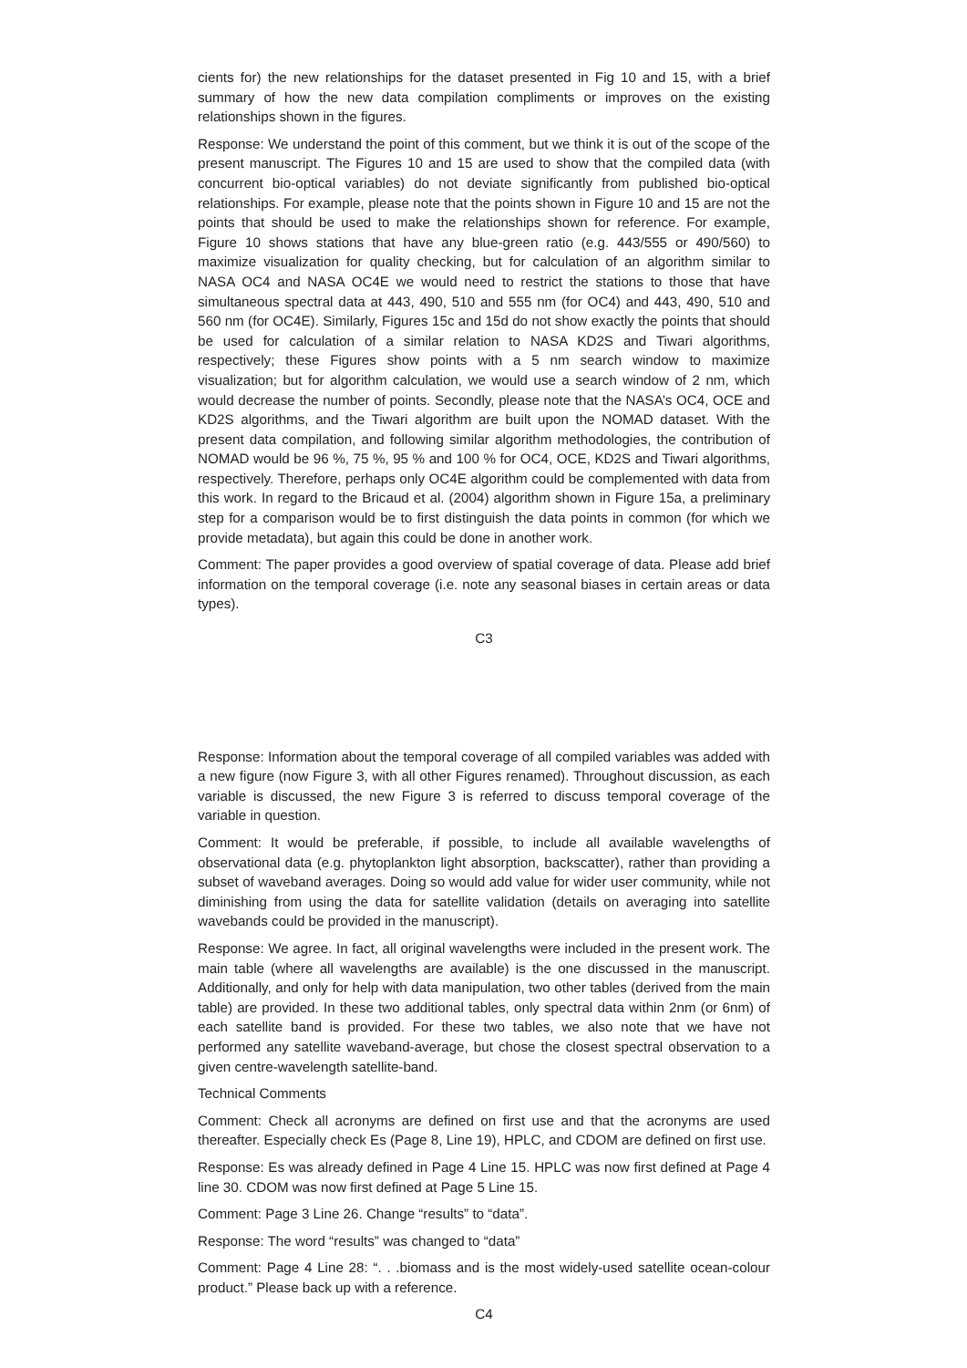cients for) the new relationships for the dataset presented in Fig 10 and 15, with a brief summary of how the new data compilation compliments or improves on the existing relationships shown in the figures.
Response: We understand the point of this comment, but we think it is out of the scope of the present manuscript. The Figures 10 and 15 are used to show that the compiled data (with concurrent bio-optical variables) do not deviate significantly from published bio-optical relationships. For example, please note that the points shown in Figure 10 and 15 are not the points that should be used to make the relationships shown for reference. For example, Figure 10 shows stations that have any blue-green ratio (e.g. 443/555 or 490/560) to maximize visualization for quality checking, but for calculation of an algorithm similar to NASA OC4 and NASA OC4E we would need to restrict the stations to those that have simultaneous spectral data at 443, 490, 510 and 555 nm (for OC4) and 443, 490, 510 and 560 nm (for OC4E). Similarly, Figures 15c and 15d do not show exactly the points that should be used for calculation of a similar relation to NASA KD2S and Tiwari algorithms, respectively; these Figures show points with a 5 nm search window to maximize visualization; but for algorithm calculation, we would use a search window of 2 nm, which would decrease the number of points. Secondly, please note that the NASA’s OC4, OCE and KD2S algorithms, and the Tiwari algorithm are built upon the NOMAD dataset. With the present data compilation, and following similar algorithm methodologies, the contribution of NOMAD would be 96 %, 75 %, 95 % and 100 % for OC4, OCE, KD2S and Tiwari algorithms, respectively. Therefore, perhaps only OC4E algorithm could be complemented with data from this work. In regard to the Bricaud et al. (2004) algorithm shown in Figure 15a, a preliminary step for a comparison would be to first distinguish the data points in common (for which we provide metadata), but again this could be done in another work.
Comment: The paper provides a good overview of spatial coverage of data. Please add brief information on the temporal coverage (i.e. note any seasonal biases in certain areas or data types).
C3
Response: Information about the temporal coverage of all compiled variables was added with a new figure (now Figure 3, with all other Figures renamed). Throughout discussion, as each variable is discussed, the new Figure 3 is referred to discuss temporal coverage of the variable in question.
Comment: It would be preferable, if possible, to include all available wavelengths of observational data (e.g. phytoplankton light absorption, backscatter), rather than providing a subset of waveband averages. Doing so would add value for wider user community, while not diminishing from using the data for satellite validation (details on averaging into satellite wavebands could be provided in the manuscript).
Response: We agree. In fact, all original wavelengths were included in the present work. The main table (where all wavelengths are available) is the one discussed in the manuscript. Additionally, and only for help with data manipulation, two other tables (derived from the main table) are provided. In these two additional tables, only spectral data within 2nm (or 6nm) of each satellite band is provided. For these two tables, we also note that we have not performed any satellite waveband-average, but chose the closest spectral observation to a given centre-wavelength satellite-band.
Technical Comments
Comment: Check all acronyms are defined on first use and that the acronyms are used thereafter. Especially check Es (Page 8, Line 19), HPLC, and CDOM are defined on first use.
Response: Es was already defined in Page 4 Line 15. HPLC was now first defined at Page 4 line 30. CDOM was now first defined at Page 5 Line 15.
Comment: Page 3 Line 26. Change “results” to “data”.
Response: The word “results” was changed to “data”
Comment: Page 4 Line 28: “. . .biomass and is the most widely-used satellite ocean-colour product.” Please back up with a reference.
C4